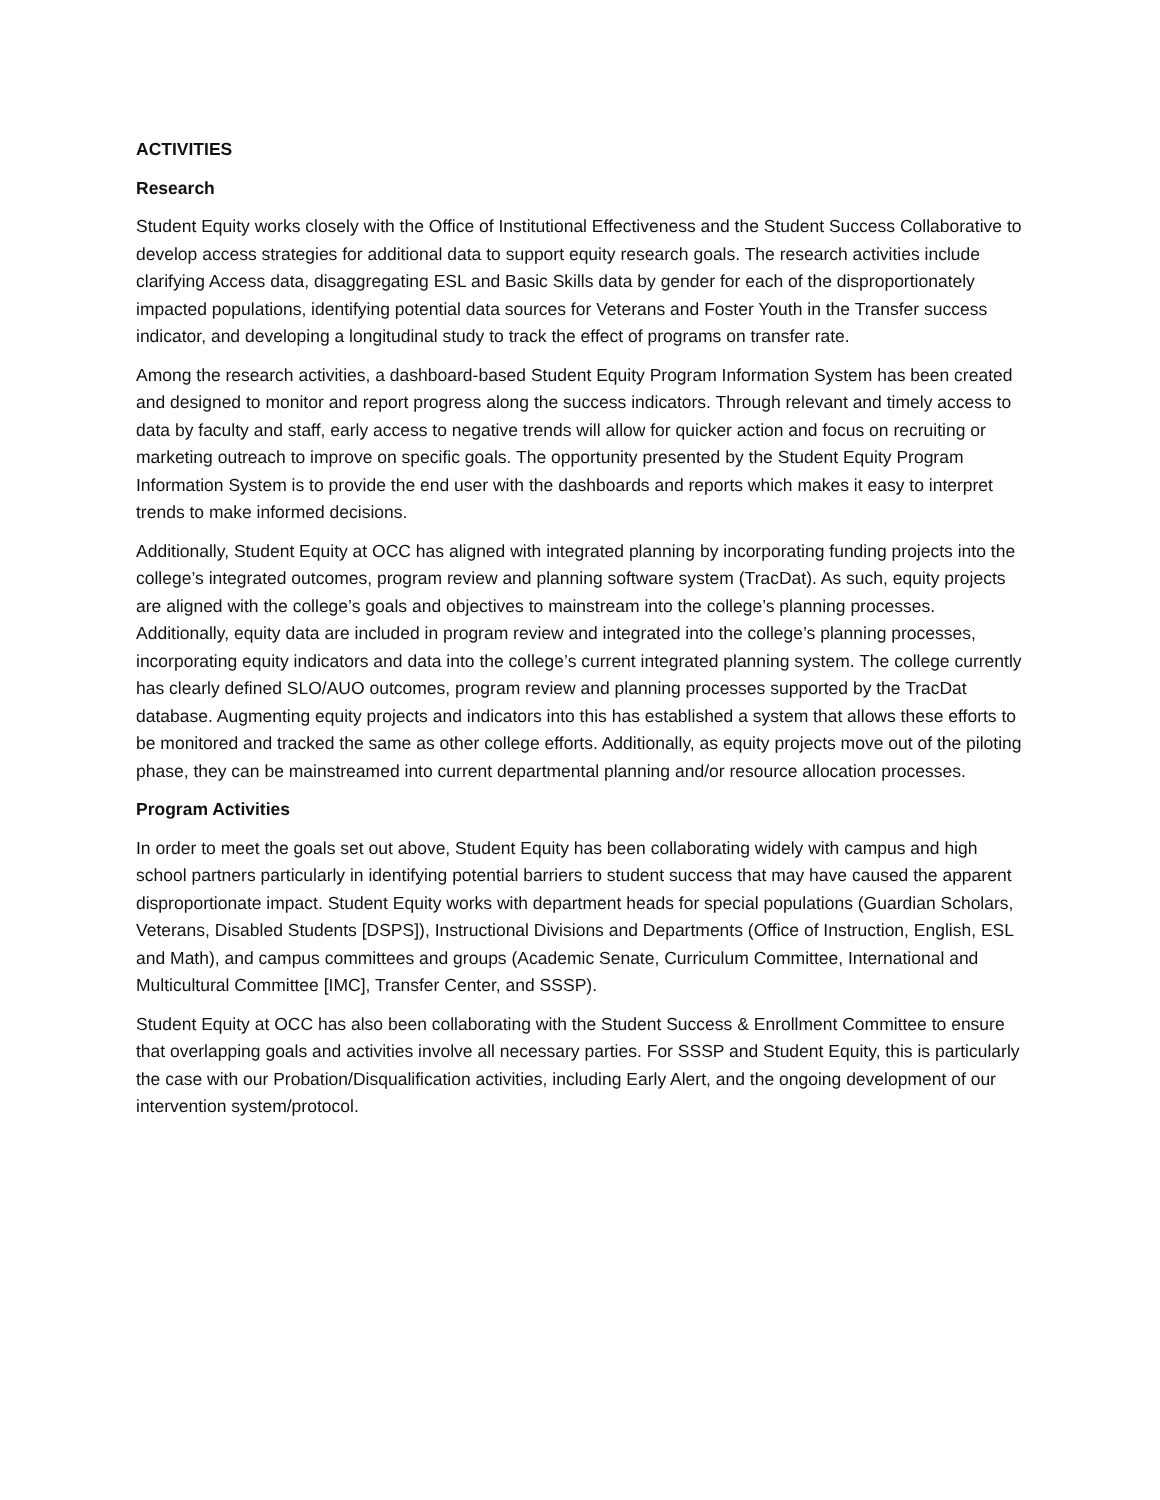ACTIVITIES
Research
Student Equity works closely with the Office of Institutional Effectiveness and the Student Success Collaborative to develop access strategies for additional data to support equity research goals. The research activities include clarifying Access data, disaggregating ESL and Basic Skills data by gender for each of the disproportionately impacted populations, identifying potential data sources for Veterans and Foster Youth in the Transfer success indicator, and developing a longitudinal study to track the effect of programs on transfer rate.
Among the research activities, a dashboard-based Student Equity Program Information System has been created and designed to monitor and report progress along the success indicators. Through relevant and timely access to data by faculty and staff, early access to negative trends will allow for quicker action and focus on recruiting or marketing outreach to improve on specific goals. The opportunity presented by the Student Equity Program Information System is to provide the end user with the dashboards and reports which makes it easy to interpret trends to make informed decisions.
Additionally, Student Equity at OCC has aligned with integrated planning by incorporating funding projects into the college’s integrated outcomes, program review and planning software system (TracDat). As such, equity projects are aligned with the college’s goals and objectives to mainstream into the college’s planning processes. Additionally, equity data are included in program review and integrated into the college’s planning processes, incorporating equity indicators and data into the college’s current integrated planning system. The college currently has clearly defined SLO/AUO outcomes, program review and planning processes supported by the TracDat database. Augmenting equity projects and indicators into this has established a system that allows these efforts to be monitored and tracked the same as other college efforts. Additionally, as equity projects move out of the piloting phase, they can be mainstreamed into current departmental planning and/or resource allocation processes.
Program Activities
In order to meet the goals set out above, Student Equity has been collaborating widely with campus and high school partners particularly in identifying potential barriers to student success that may have caused the apparent disproportionate impact. Student Equity works with department heads for special populations (Guardian Scholars, Veterans, Disabled Students [DSPS]), Instructional Divisions and Departments (Office of Instruction, English, ESL and Math), and campus committees and groups (Academic Senate, Curriculum Committee, International and Multicultural Committee [IMC], Transfer Center, and SSSP).
Student Equity at OCC has also been collaborating with the Student Success & Enrollment Committee to ensure that overlapping goals and activities involve all necessary parties. For SSSP and Student Equity, this is particularly the case with our Probation/Disqualification activities, including Early Alert, and the ongoing development of our intervention system/protocol.